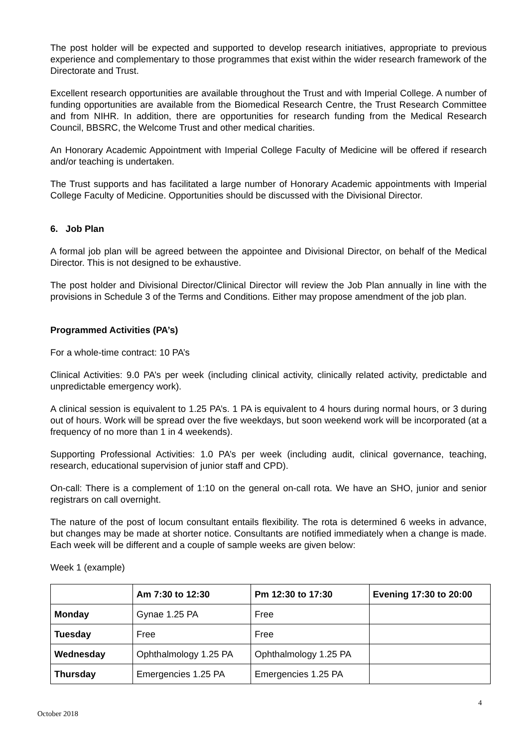The post holder will be expected and supported to develop research initiatives, appropriate to previous experience and complementary to those programmes that exist within the wider research framework of the Directorate and Trust.
Excellent research opportunities are available throughout the Trust and with Imperial College. A number of funding opportunities are available from the Biomedical Research Centre, the Trust Research Committee and from NIHR. In addition, there are opportunities for research funding from the Medical Research Council, BBSRC, the Welcome Trust and other medical charities.
An Honorary Academic Appointment with Imperial College Faculty of Medicine will be offered if research and/or teaching is undertaken.
The Trust supports and has facilitated a large number of Honorary Academic appointments with Imperial College Faculty of Medicine. Opportunities should be discussed with the Divisional Director.
6. Job Plan
A formal job plan will be agreed between the appointee and Divisional Director, on behalf of the Medical Director. This is not designed to be exhaustive.
The post holder and Divisional Director/Clinical Director will review the Job Plan annually in line with the provisions in Schedule 3 of the Terms and Conditions. Either may propose amendment of the job plan.
Programmed Activities (PA’s)
For a whole-time contract: 10 PA’s
Clinical Activities: 9.0 PA’s per week (including clinical activity, clinically related activity, predictable and unpredictable emergency work).
A clinical session is equivalent to 1.25 PA’s. 1 PA is equivalent to 4 hours during normal hours, or 3 during out of hours. Work will be spread over the five weekdays, but soon weekend work will be incorporated (at a frequency of no more than 1 in 4 weekends).
Supporting Professional Activities: 1.0 PA’s per week (including audit, clinical governance, teaching, research, educational supervision of junior staff and CPD).
On-call: There is a complement of 1:10 on the general on-call rota. We have an SHO, junior and senior registrars on call overnight.
The nature of the post of locum consultant entails flexibility. The rota is determined 6 weeks in advance, but changes may be made at shorter notice. Consultants are notified immediately when a change is made. Each week will be different and a couple of sample weeks are given below:
Week 1 (example)
| | Am 7:30 to 12:30 | Pm 12:30 to 17:30 | Evening 17:30 to 20:00 |
| --- | --- | --- | --- |
| Monday | Gynae 1.25 PA | Free | |
| Tuesday | Free | Free | |
| Wednesday | Ophthalmology 1.25 PA | Ophthalmology 1.25 PA | |
| Thursday | Emergencies 1.25 PA | Emergencies 1.25 PA | |
4
October 2018